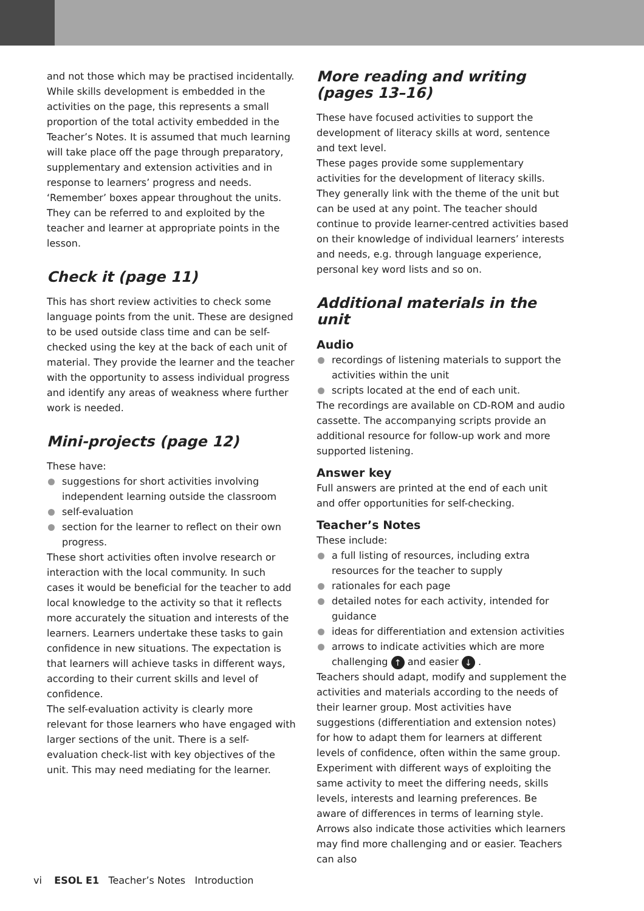and not those which may be practised incidentally. While skills development is embedded in the activities on the page, this represents a small proportion of the total activity embedded in the Teacher’s Notes. It is assumed that much learning will take place off the page through preparatory, supplementary and extension activities and in response to learners’ progress and needs.
‘Remember’ boxes appear throughout the units. They can be referred to and exploited by the teacher and learner at appropriate points in the lesson.
Check it (page 11)
This has short review activities to check some language points from the unit. These are designed to be used outside class time and can be self-checked using the key at the back of each unit of material. They provide the learner and the teacher with the opportunity to assess individual progress and identify any areas of weakness where further work is needed.
Mini-projects (page 12)
These have:
suggestions for short activities involving independent learning outside the classroom
self-evaluation
section for the learner to reflect on their own progress.
These short activities often involve research or interaction with the local community. In such cases it would be beneficial for the teacher to add local knowledge to the activity so that it reflects more accurately the situation and interests of the learners. Learners undertake these tasks to gain confidence in new situations. The expectation is that learners will achieve tasks in different ways, according to their current skills and level of confidence.
The self-evaluation activity is clearly more relevant for those learners who have engaged with larger sections of the unit. There is a self-evaluation check-list with key objectives of the unit. This may need mediating for the learner.
More reading and writing (pages 13–16)
These have focused activities to support the development of literacy skills at word, sentence and text level.
These pages provide some supplementary activities for the development of literacy skills. They generally link with the theme of the unit but can be used at any point. The teacher should continue to provide learner-centred activities based on their knowledge of individual learners’ interests and needs, e.g. through language experience, personal key word lists and so on.
Additional materials in the unit
Audio
recordings of listening materials to support the activities within the unit
scripts located at the end of each unit.
The recordings are available on CD-ROM and audio cassette. The accompanying scripts provide an additional resource for follow-up work and more supported listening.
Answer key
Full answers are printed at the end of each unit and offer opportunities for self-checking.
Teacher’s Notes
These include:
a full listing of resources, including extra resources for the teacher to supply
rationales for each page
detailed notes for each activity, intended for guidance
ideas for differentiation and extension activities
arrows to indicate activities which are more challenging ↑ and easier ↓ .
Teachers should adapt, modify and supplement the activities and materials according to the needs of their learner group. Most activities have suggestions (differentiation and extension notes) for how to adapt them for learners at different levels of confidence, often within the same group.
Experiment with different ways of exploiting the same activity to meet the differing needs, skills levels, interests and learning preferences. Be aware of differences in terms of learning style. Arrows also indicate those activities which learners may find more challenging and or easier. Teachers can also
vi ESOL E1 Teacher’s Notes Introduction